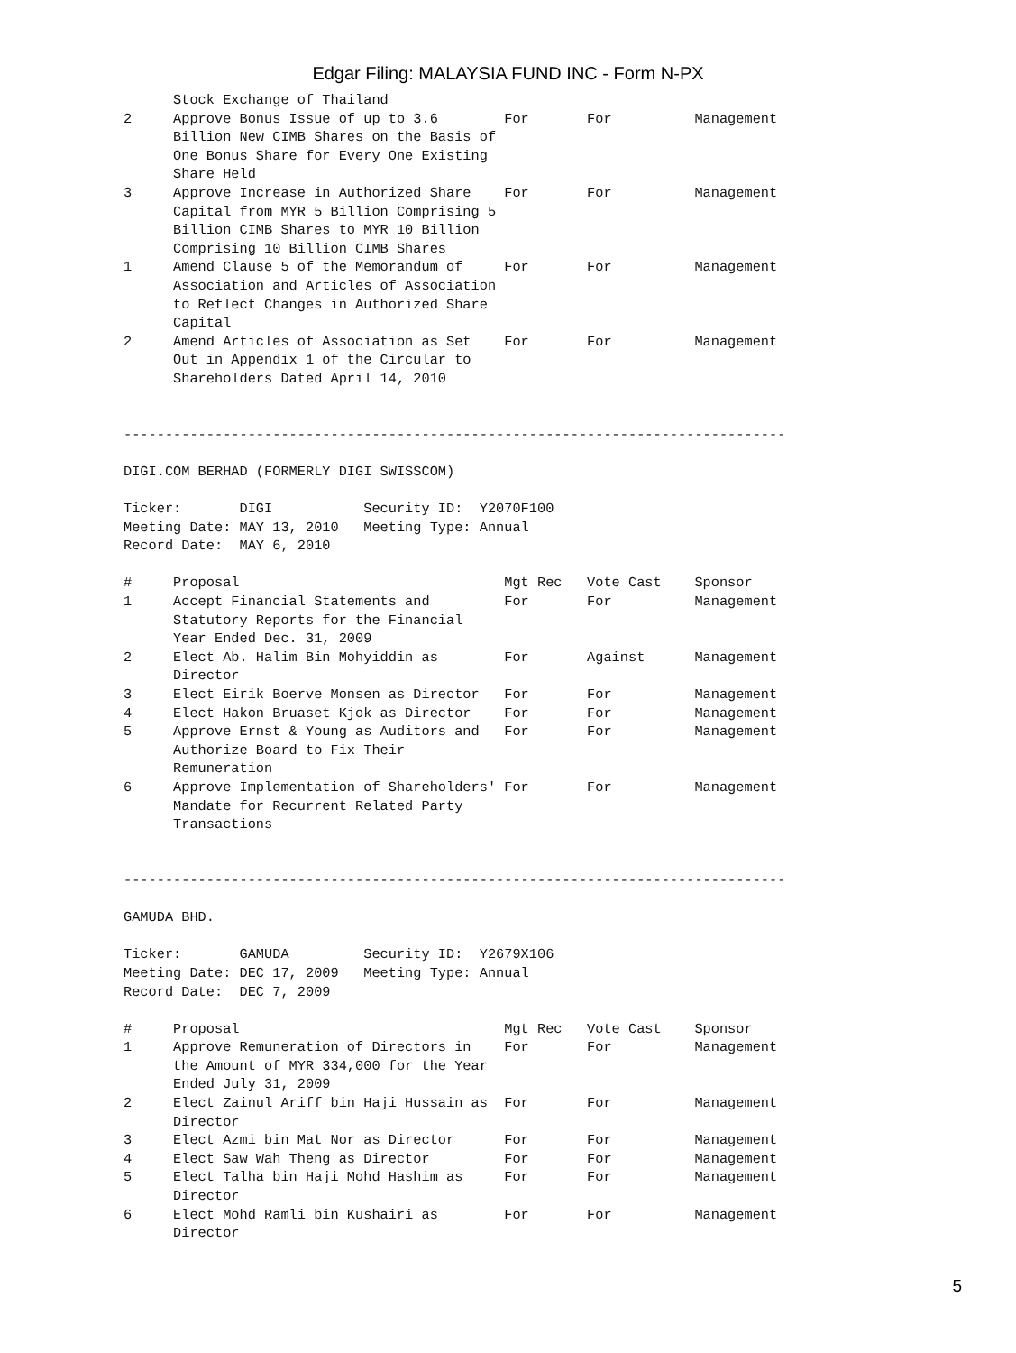Edgar Filing: MALAYSIA FUND INC - Form N-PX
      Stock Exchange of Thailand
2     Approve Bonus Issue of up to 3.6        For       For          Management
      Billion New CIMB Shares on the Basis of
      One Bonus Share for Every One Existing
      Share Held
3     Approve Increase in Authorized Share    For       For          Management
      Capital from MYR 5 Billion Comprising 5
      Billion CIMB Shares to MYR 10 Billion
      Comprising 10 Billion CIMB Shares
1     Amend Clause 5 of the Memorandum of     For       For          Management
      Association and Articles of Association
      to Reflect Changes in Authorized Share
      Capital
2     Amend Articles of Association as Set    For       For          Management
      Out in Appendix 1 of the Circular to
      Shareholders Dated April 14, 2010


--------------------------------------------------------------------------------

DIGI.COM BERHAD (FORMERLY DIGI SWISSCOM)

Ticker:       DIGI           Security ID:  Y2070F100
Meeting Date: MAY 13, 2010   Meeting Type: Annual
Record Date:  MAY 6, 2010

#     Proposal                                Mgt Rec   Vote Cast    Sponsor
1     Accept Financial Statements and         For       For          Management
      Statutory Reports for the Financial
      Year Ended Dec. 31, 2009
2     Elect Ab. Halim Bin Mohyiddin as        For       Against      Management
      Director
3     Elect Eirik Boerve Monsen as Director   For       For          Management
4     Elect Hakon Bruaset Kjok as Director    For       For          Management
5     Approve Ernst & Young as Auditors and   For       For          Management
      Authorize Board to Fix Their
      Remuneration
6     Approve Implementation of Shareholders' For       For          Management
      Mandate for Recurrent Related Party
      Transactions


--------------------------------------------------------------------------------

GAMUDA BHD.

Ticker:       GAMUDA         Security ID:  Y2679X106
Meeting Date: DEC 17, 2009   Meeting Type: Annual
Record Date:  DEC 7, 2009

#     Proposal                                Mgt Rec   Vote Cast    Sponsor
1     Approve Remuneration of Directors in    For       For          Management
      the Amount of MYR 334,000 for the Year
      Ended July 31, 2009
2     Elect Zainul Ariff bin Haji Hussain as  For       For          Management
      Director
3     Elect Azmi bin Mat Nor as Director      For       For          Management
4     Elect Saw Wah Theng as Director         For       For          Management
5     Elect Talha bin Haji Mohd Hashim as     For       For          Management
      Director
6     Elect Mohd Ramli bin Kushairi as        For       For          Management
      Director
5